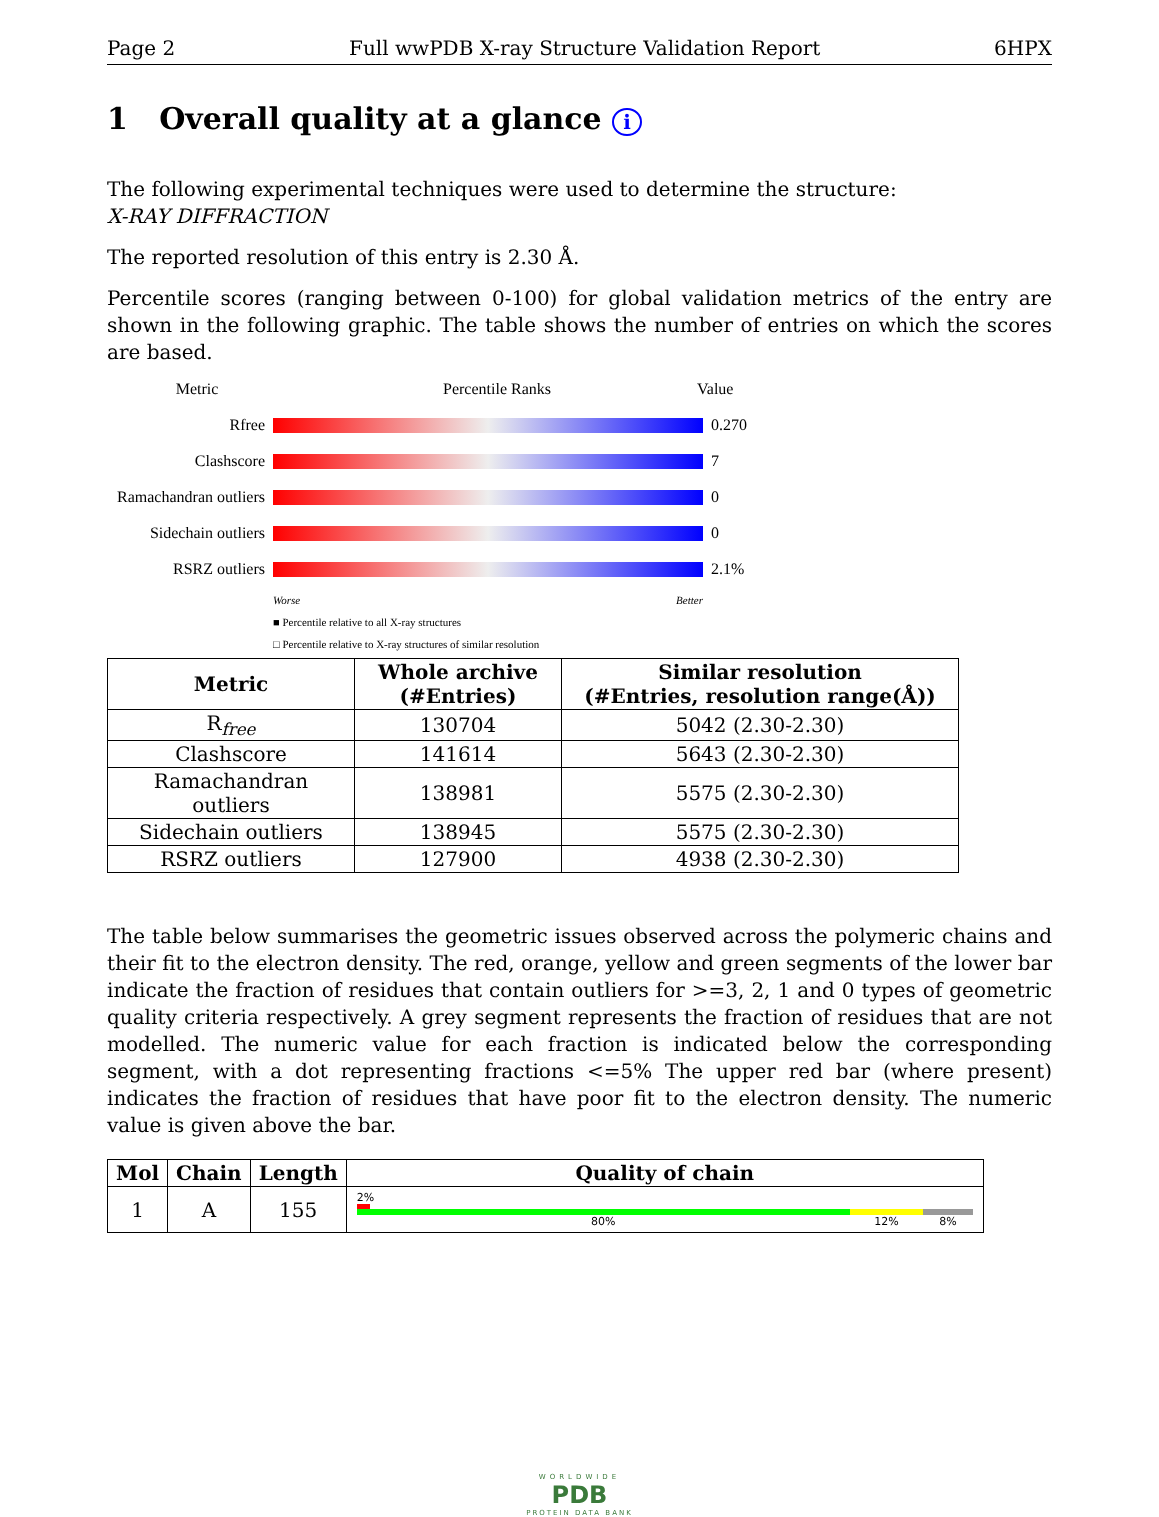Page 2 Full wwPDB X-ray Structure Validation Report 6HPX
1 Overall quality at a glance i
The following experimental techniques were used to determine the structure:
X-RAY DIFFRACTION
The reported resolution of this entry is 2.30 Å.
Percentile scores (ranging between 0-100) for global validation metrics of the entry are shown in the following graphic. The table shows the number of entries on which the scores are based.
Metric Percentile Ranks Value
Rfree 0.270
Clashscore 7
Ramachandran outliers 0
Sidechain outliers 0
RSRZ outliers 2.1%
Worse Better
■ Percentile relative to all X-ray structures
□ Percentile relative to X-ray structures of similar resolution
| Metric | Whole archive (#Entries) | Similar resolution (#Entries, resolution range(Å)) |
| --- | --- | --- |
| R<sub>free</sub> | 130704 | 5042 (2.30-2.30) |
| Clashscore | 141614 | 5643 (2.30-2.30) |
| Ramachandran outliers | 138981 | 5575 (2.30-2.30) |
| Sidechain outliers | 138945 | 5575 (2.30-2.30) |
| RSRZ outliers | 127900 | 4938 (2.30-2.30) |
The table below summarises the geometric issues observed across the polymeric chains and their fit to the electron density. The red, orange, yellow and green segments of the lower bar indicate the fraction of residues that contain outliers for >=3, 2, 1 and 0 types of geometric quality criteria respectively. A grey segment represents the fraction of residues that are not modelled. The numeric value for each fraction is indicated below the corresponding segment, with a dot representing fractions <=5% The upper red bar (where present) indicates the fraction of residues that have poor fit to the electron density. The numeric value is given above the bar.
| Mol | Chain | Length | Quality of chain |
| --- | --- | --- | --- |
| 1 | A | 155 | 2% 80% 12% 8% |
WORLDWIDE
PDB
PROTEIN DATA BANK